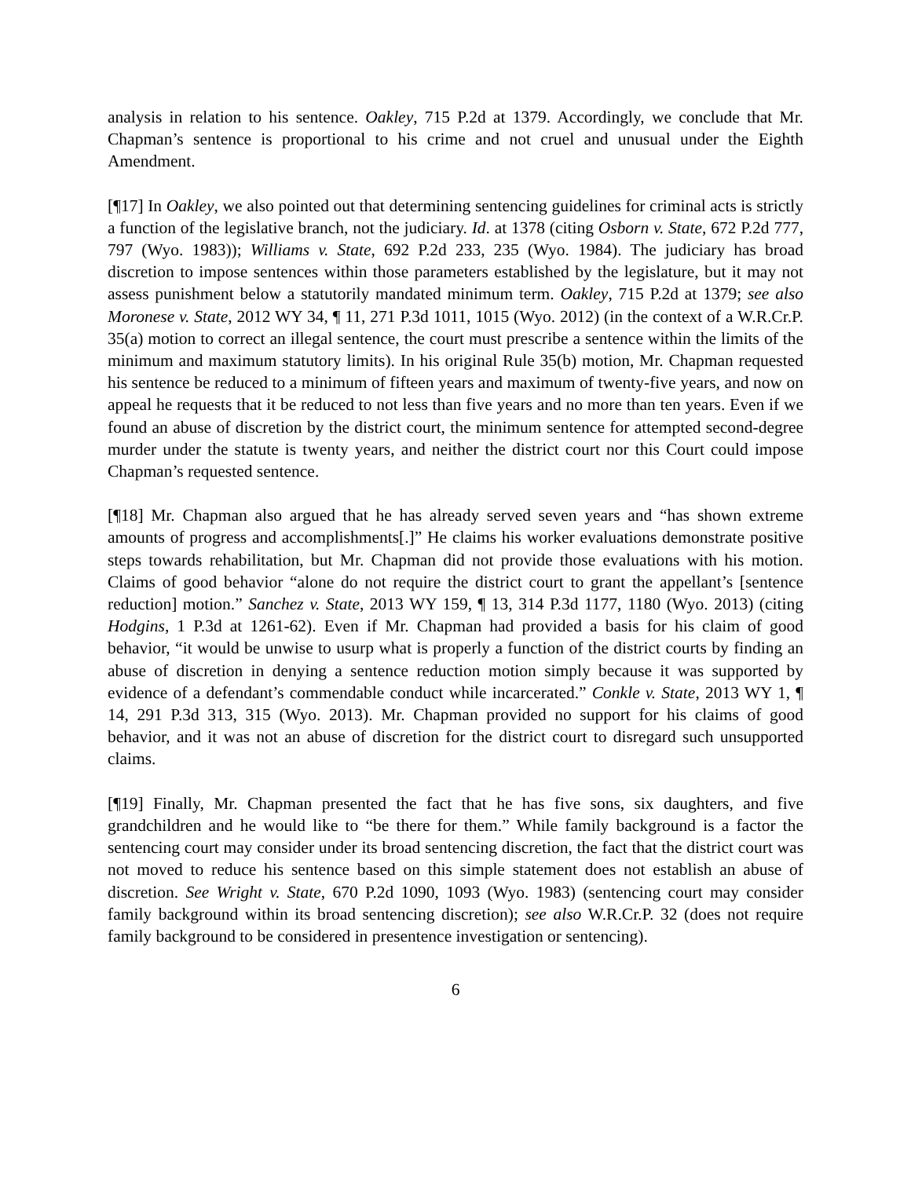analysis in relation to his sentence. Oakley, 715 P.2d at 1379. Accordingly, we conclude that Mr. Chapman’s sentence is proportional to his crime and not cruel and unusual under the Eighth Amendment.
[¶17] In Oakley, we also pointed out that determining sentencing guidelines for criminal acts is strictly a function of the legislative branch, not the judiciary. Id. at 1378 (citing Osborn v. State, 672 P.2d 777, 797 (Wyo. 1983)); Williams v. State, 692 P.2d 233, 235 (Wyo. 1984). The judiciary has broad discretion to impose sentences within those parameters established by the legislature, but it may not assess punishment below a statutorily mandated minimum term. Oakley, 715 P.2d at 1379; see also Moronese v. State, 2012 WY 34, ¶ 11, 271 P.3d 1011, 1015 (Wyo. 2012) (in the context of a W.R.Cr.P. 35(a) motion to correct an illegal sentence, the court must prescribe a sentence within the limits of the minimum and maximum statutory limits). In his original Rule 35(b) motion, Mr. Chapman requested his sentence be reduced to a minimum of fifteen years and maximum of twenty-five years, and now on appeal he requests that it be reduced to not less than five years and no more than ten years. Even if we found an abuse of discretion by the district court, the minimum sentence for attempted second-degree murder under the statute is twenty years, and neither the district court nor this Court could impose Chapman’s requested sentence.
[¶18] Mr. Chapman also argued that he has already served seven years and “has shown extreme amounts of progress and accomplishments[.]” He claims his worker evaluations demonstrate positive steps towards rehabilitation, but Mr. Chapman did not provide those evaluations with his motion. Claims of good behavior “alone do not require the district court to grant the appellant’s [sentence reduction] motion.” Sanchez v. State, 2013 WY 159, ¶ 13, 314 P.3d 1177, 1180 (Wyo. 2013) (citing Hodgins, 1 P.3d at 1261-62). Even if Mr. Chapman had provided a basis for his claim of good behavior, “it would be unwise to usurp what is properly a function of the district courts by finding an abuse of discretion in denying a sentence reduction motion simply because it was supported by evidence of a defendant’s commendable conduct while incarcerated.” Conkle v. State, 2013 WY 1, ¶ 14, 291 P.3d 313, 315 (Wyo. 2013). Mr. Chapman provided no support for his claims of good behavior, and it was not an abuse of discretion for the district court to disregard such unsupported claims.
[¶19] Finally, Mr. Chapman presented the fact that he has five sons, six daughters, and five grandchildren and he would like to “be there for them.” While family background is a factor the sentencing court may consider under its broad sentencing discretion, the fact that the district court was not moved to reduce his sentence based on this simple statement does not establish an abuse of discretion. See Wright v. State, 670 P.2d 1090, 1093 (Wyo. 1983) (sentencing court may consider family background within its broad sentencing discretion); see also W.R.Cr.P. 32 (does not require family background to be considered in presentence investigation or sentencing).
6